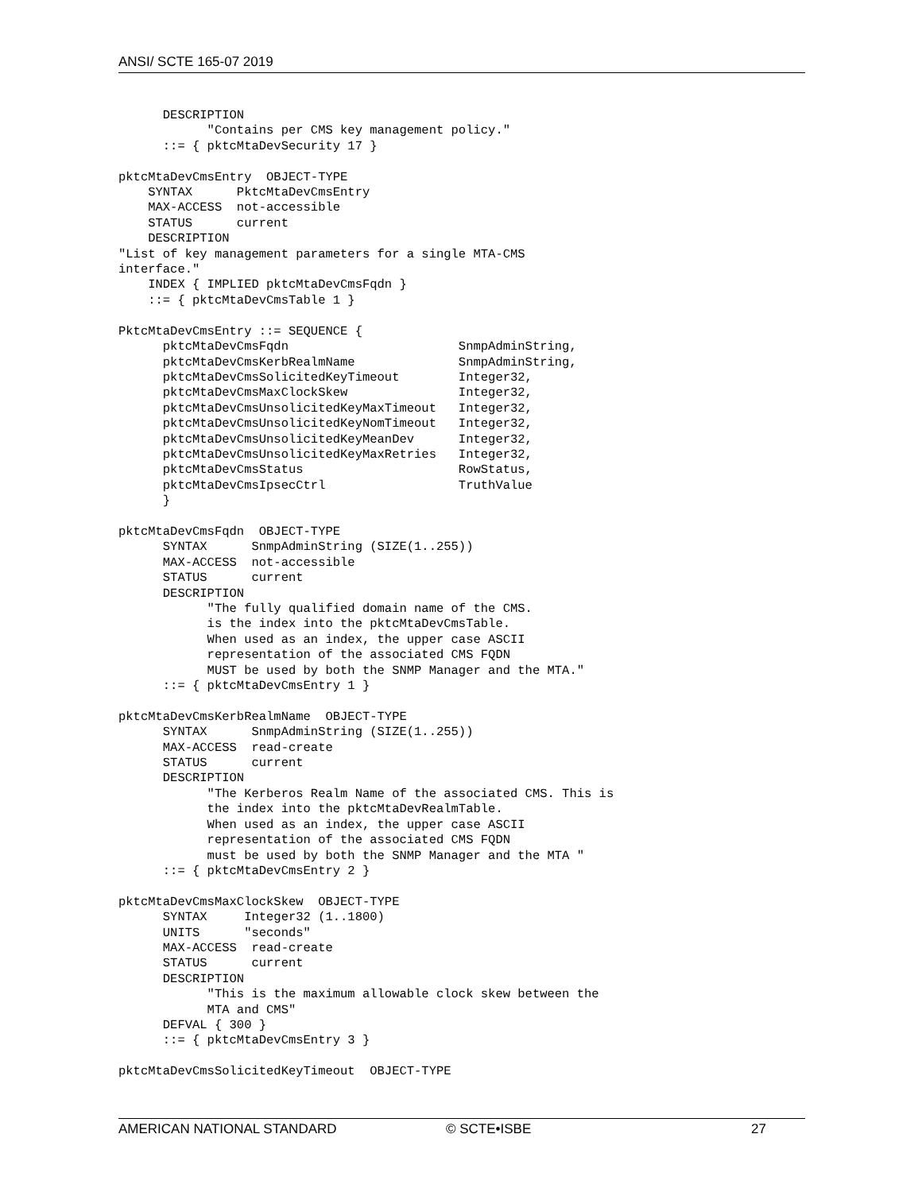ANSI/ SCTE 165-07 2019
      DESCRIPTION
            "Contains per CMS key management policy."
      ::= { pktcMtaDevSecurity 17 }

pktcMtaDevCmsEntry  OBJECT-TYPE
    SYNTAX      PktcMtaDevCmsEntry
    MAX-ACCESS  not-accessible
    STATUS      current
    DESCRIPTION
"List of key management parameters for a single MTA-CMS
interface."
    INDEX { IMPLIED pktcMtaDevCmsFqdn }
    ::= { pktcMtaDevCmsTable 1 }

PktcMtaDevCmsEntry ::= SEQUENCE {
      pktcMtaDevCmsFqdn                       SnmpAdminString,
      pktcMtaDevCmsKerbRealmName              SnmpAdminString,
      pktcMtaDevCmsSolicitedKeyTimeout        Integer32,
      pktcMtaDevCmsMaxClockSkew               Integer32,
      pktcMtaDevCmsUnsolicitedKeyMaxTimeout   Integer32,
      pktcMtaDevCmsUnsolicitedKeyNomTimeout   Integer32,
      pktcMtaDevCmsUnsolicitedKeyMeanDev      Integer32,
      pktcMtaDevCmsUnsolicitedKeyMaxRetries   Integer32,
      pktcMtaDevCmsStatus                     RowStatus,
      pktcMtaDevCmsIpsecCtrl                  TruthValue
      }

pktcMtaDevCmsFqdn  OBJECT-TYPE
      SYNTAX      SnmpAdminString (SIZE(1..255))
      MAX-ACCESS  not-accessible
      STATUS      current
      DESCRIPTION
            "The fully qualified domain name of the CMS.
            is the index into the pktcMtaDevCmsTable.
            When used as an index, the upper case ASCII
            representation of the associated CMS FQDN
            MUST be used by both the SNMP Manager and the MTA."
      ::= { pktcMtaDevCmsEntry 1 }

pktcMtaDevCmsKerbRealmName  OBJECT-TYPE
      SYNTAX      SnmpAdminString (SIZE(1..255))
      MAX-ACCESS  read-create
      STATUS      current
      DESCRIPTION
            "The Kerberos Realm Name of the associated CMS. This is
            the index into the pktcMtaDevRealmTable.
            When used as an index, the upper case ASCII
            representation of the associated CMS FQDN
            must be used by both the SNMP Manager and the MTA "
      ::= { pktcMtaDevCmsEntry 2 }

pktcMtaDevCmsMaxClockSkew  OBJECT-TYPE
      SYNTAX     Integer32 (1..1800)
      UNITS      "seconds"
      MAX-ACCESS  read-create
      STATUS      current
      DESCRIPTION
            "This is the maximum allowable clock skew between the
            MTA and CMS"
      DEFVAL { 300 }
      ::= { pktcMtaDevCmsEntry 3 }

pktcMtaDevCmsSolicitedKeyTimeout  OBJECT-TYPE
AMERICAN NATIONAL STANDARD © SCTE•ISBE 27